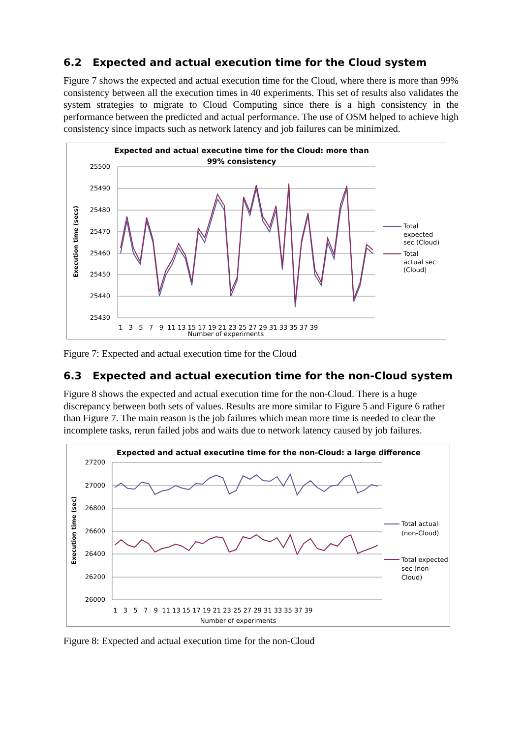6.2 Expected and actual execution time for the Cloud system
Figure 7 shows the expected and actual execution time for the Cloud, where there is more than 99% consistency between all the execution times in 40 experiments. This set of results also validates the system strategies to migrate to Cloud Computing since there is a high consistency in the performance between the predicted and actual performance. The use of OSM helped to achieve high consistency since impacts such as network latency and job failures can be minimized.
Expected and actual executine time for the Cloud: more than
99% consistency
25500
25490
25480
25470
25460
25450
25440
25430
Execution time (secs)
1 3 5 7 9 11 13 15 17 19 21 23 25 27 29 31 33 35 37 39
Number of experiments
Total
expected
sec (Cloud)
Total
actual sec
(Cloud)
Figure 7: Expected and actual execution time for the Cloud
6.3 Expected and actual execution time for the non-Cloud system
Figure 8 shows the expected and actual execution time for the non-Cloud. There is a huge discrepancy between both sets of values. Results are more similar to Figure 5 and Figure 6 rather than Figure 7. The main reason is the job failures which mean more time is needed to clear the incomplete tasks, rerun failed jobs and waits due to network latency caused by job failures.
Expected and actual executine time for the non-Cloud: a large difference
27200
27000
26800
26600
26400
26200
26000
Execution time (sec)
1 3 5 7 9 11 13 15 17 19 21 23 25 27 29 31 33 35 37 39
Number of experiments
Total actual
(non-Cloud)
Total expected
sec (non-
Cloud)
Figure 8: Expected and actual execution time for the non-Cloud